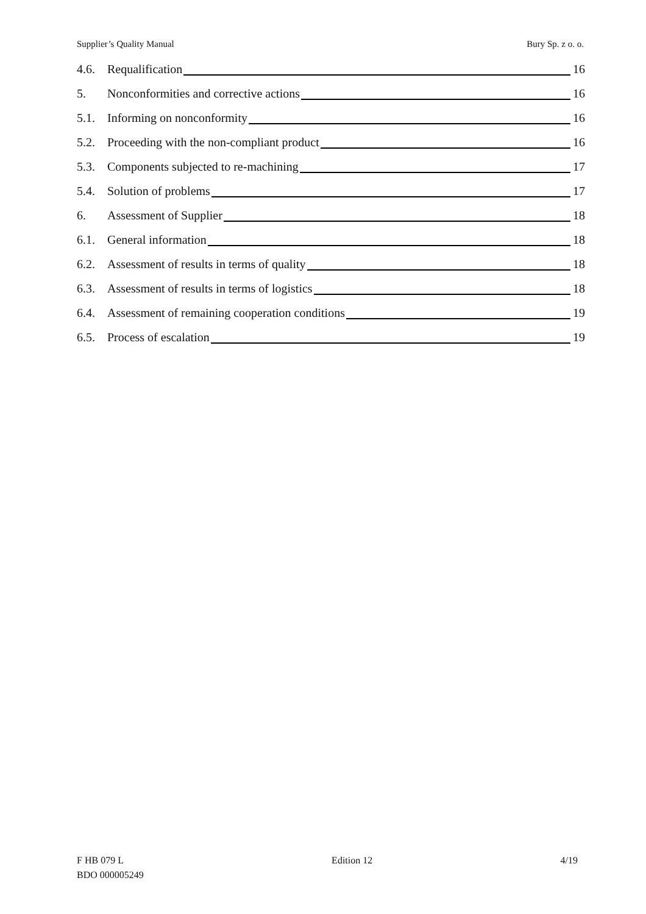Supplier’s Quality Manual Bury Sp. z o. o.
4.6. Requalification 16
5. Nonconformities and corrective actions 16
5.1. Informing on nonconformity 16
5.2. Proceeding with the non-compliant product 16
5.3. Components subjected to re-machining 17
5.4. Solution of problems 17
6. Assessment of Supplier 18
6.1. General information 18
6.2. Assessment of results in terms of quality 18
6.3. Assessment of results in terms of logistics 18
6.4. Assessment of remaining cooperation conditions 19
6.5. Process of escalation 19
F HB 079 L
BDO 000005249
Edition 12 4/19